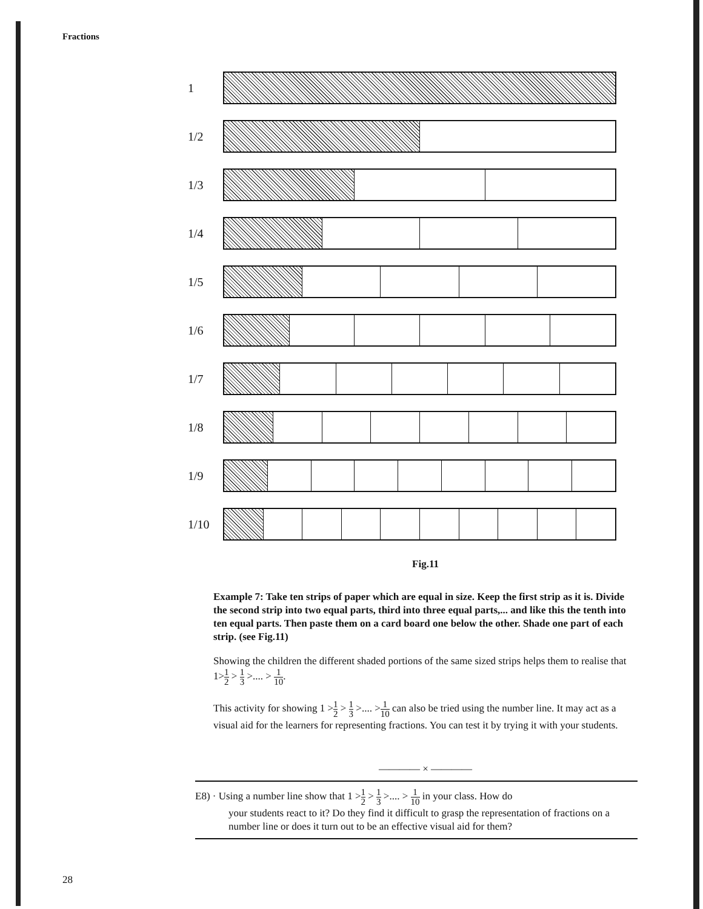Fractions
1
1/2
1/3
1/4
1/5
1/6
1/7
1/8
1/9
1/10
Fig.11
Example 7: Take ten strips of paper which are equal in size. Keep the first strip as it is. Divide the second strip into two equal parts, third into three equal parts,... and like this the tenth into ten equal parts. Then paste them on a card board one below the other. Shade one part of each strip. (see Fig.11)
Showing the children the different shaded portions of the same sized strips helps them to realise that 1>1 2 > 1 3 >.... > 1 10.
This activity for showing 1 >1 2 > 1 3 >.... >1 10 can also be tried using the number line. It may act as a visual aid for the learners for representing fractions. You can test it by trying it with your students.
———— × ————
E8) · Using a number line show that 1 >1 2 > 1 3 >.... > 1 10 in your class. How do
your students react to it? Do they find it difficult to grasp the representation of fractions on a number line or does it turn out to be an effective visual aid for them?
28